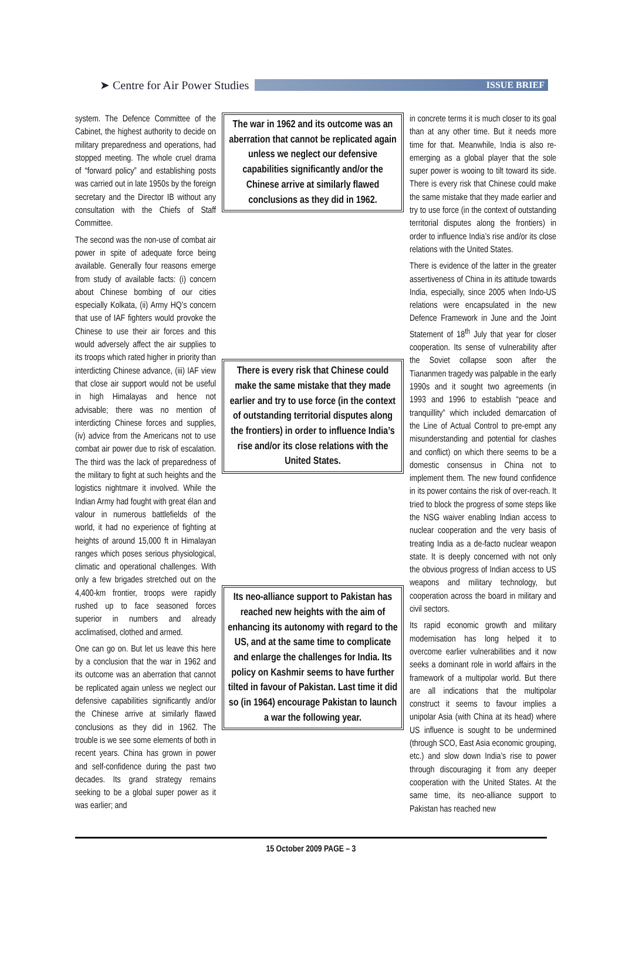➤ Centre for Air Power Studies
ISSUE BRIEF
system. The Defence Committee of the Cabinet, the highest authority to decide on military preparedness and operations, had stopped meeting. The whole cruel drama of “forward policy” and establishing posts was carried out in late 1950s by the foreign secretary and the Director IB without any consultation with the Chiefs of Staff Committee.
The second was the non-use of combat air power in spite of adequate force being available. Generally four reasons emerge from study of available facts: (i) concern about Chinese bombing of our cities especially Kolkata, (ii) Army HQ’s concern that use of IAF fighters would provoke the Chinese to use their air forces and this would adversely affect the air supplies to its troops which rated higher in priority than interdicting Chinese advance, (iii) IAF view that close air support would not be useful in high Himalayas and hence not advisable; there was no mention of interdicting Chinese forces and supplies, (iv) advice from the Americans not to use combat air power due to risk of escalation. The third was the lack of preparedness of the military to fight at such heights and the logistics nightmare it involved. While the Indian Army had fought with great élan and valour in numerous battlefields of the world, it had no experience of fighting at heights of around 15,000 ft in Himalayan ranges which poses serious physiological, climatic and operational challenges. With only a few brigades stretched out on the 4,400-km frontier, troops were rapidly rushed up to face seasoned forces superior in numbers and already acclimatised, clothed and armed.
One can go on. But let us leave this here by a conclusion that the war in 1962 and its outcome was an aberration that cannot be replicated again unless we neglect our defensive capabilities significantly and/or the Chinese arrive at similarly flawed conclusions as they did in 1962. The trouble is we see some elements of both in recent years. China has grown in power and self-confidence during the past two decades. Its grand strategy remains seeking to be a global super power as it was earlier; and
The war in 1962 and its outcome was an aberration that cannot be replicated again unless we neglect our defensive capabilities significantly and/or the Chinese arrive at similarly flawed conclusions as they did in 1962.
There is every risk that Chinese could make the same mistake that they made earlier and try to use force (in the context of outstanding territorial disputes along the frontiers) in order to influence India’s rise and/or its close relations with the United States.
Its neo-alliance support to Pakistan has reached new heights with the aim of enhancing its autonomy with regard to the US, and at the same time to complicate and enlarge the challenges for India. Its policy on Kashmir seems to have further tilted in favour of Pakistan. Last time it did so (in 1964) encourage Pakistan to launch a war the following year.
in concrete terms it is much closer to its goal than at any other time. But it needs more time for that. Meanwhile, India is also re-emerging as a global player that the sole super power is wooing to tilt toward its side. There is every risk that Chinese could make the same mistake that they made earlier and try to use force (in the context of outstanding territorial disputes along the frontiers) in order to influence India’s rise and/or its close relations with the United States.
There is evidence of the latter in the greater assertiveness of China in its attitude towards India, especially, since 2005 when Indo-US relations were encapsulated in the new Defence Framework in June and the Joint Statement of 18<sup>th</sup> July that year for closer cooperation. Its sense of vulnerability after the Soviet collapse soon after the Tiananmen tragedy was palpable in the early 1990s and it sought two agreements (in 1993 and 1996 to establish “peace and tranquillity” which included demarcation of the Line of Actual Control to pre-empt any misunderstanding and potential for clashes and conflict) on which there seems to be a domestic consensus in China not to implement them. The new found confidence in its power contains the risk of over-reach. It tried to block the progress of some steps like the NSG waiver enabling Indian access to nuclear cooperation and the very basis of treating India as a de-facto nuclear weapon state. It is deeply concerned with not only the obvious progress of Indian access to US weapons and military technology, but cooperation across the board in military and civil sectors.
Its rapid economic growth and military modernisation has long helped it to overcome earlier vulnerabilities and it now seeks a dominant role in world affairs in the framework of a multipolar world. But there are all indications that the multipolar construct it seems to favour implies a unipolar Asia (with China at its head) where US influence is sought to be undermined (through SCO, East Asia economic grouping, etc.) and slow down India’s rise to power through discouraging it from any deeper cooperation with the United States. At the same time, its neo-alliance support to Pakistan has reached new
15 October 2009 PAGE – 3